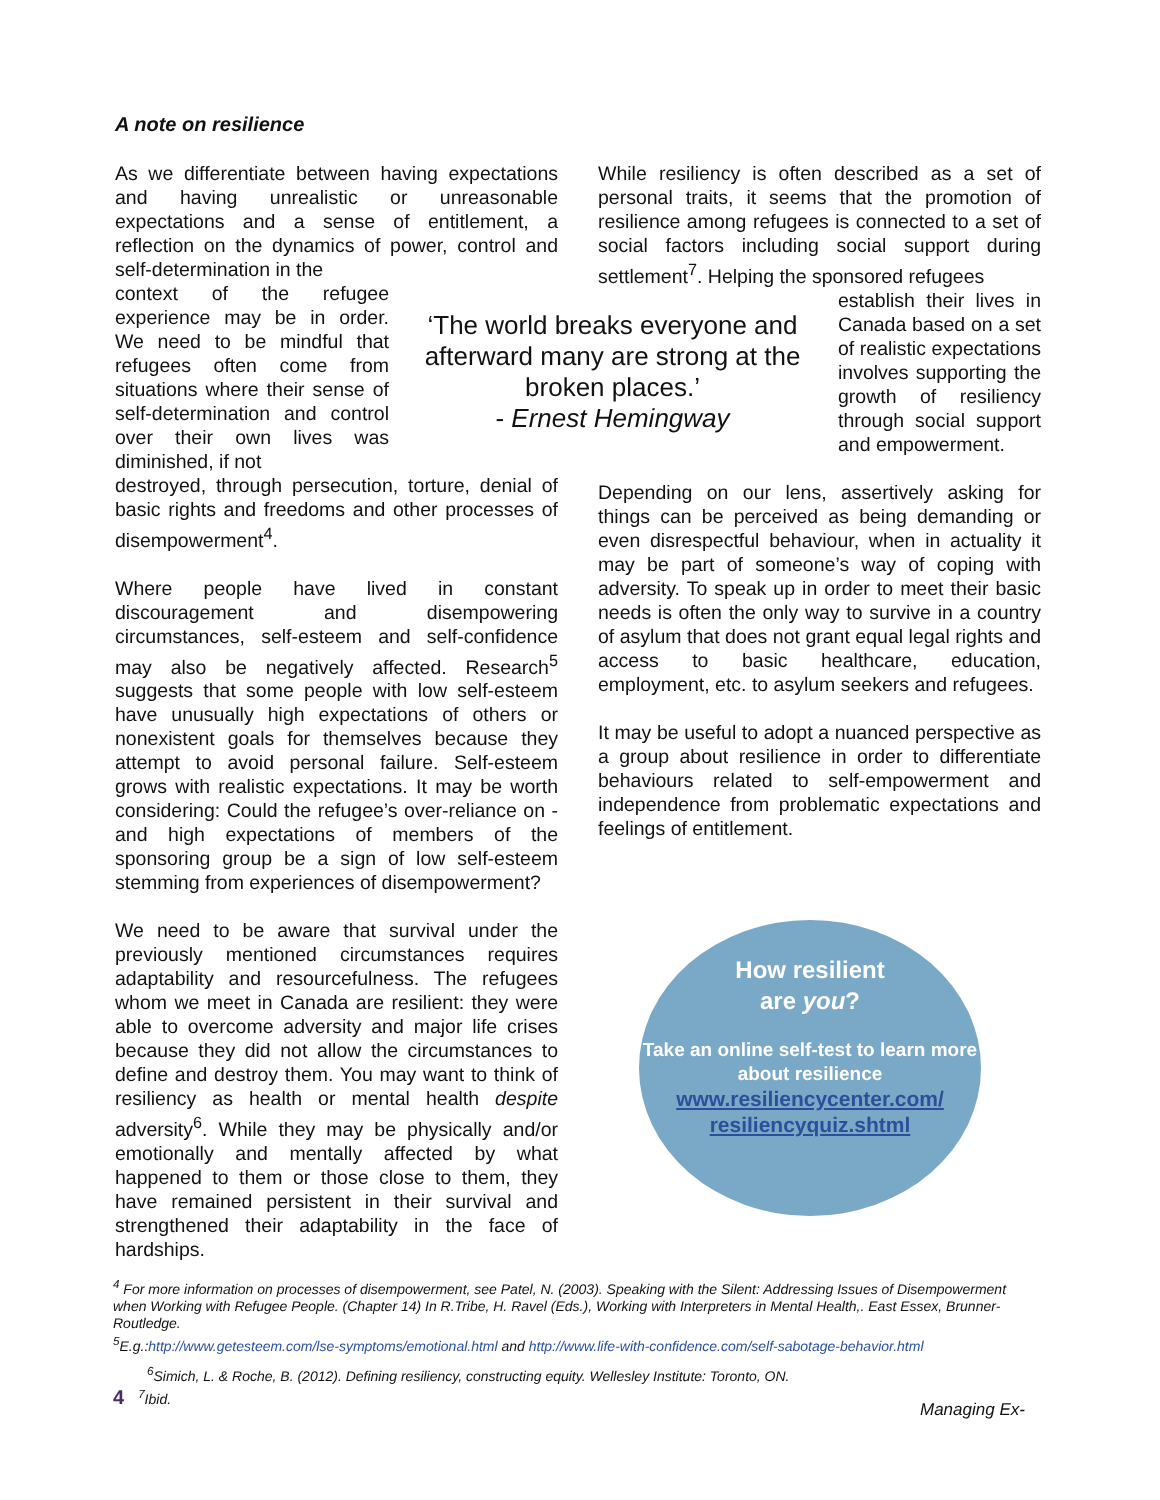A note on resilience
As we differentiate between having expectations and having unrealistic or unreasonable expectations and a sense of entitlement, a reflection on the dynamics of power, control and self-determination in the
context of the refugee experience may be in order. We need to be mindful that refugees often come from situations where their sense of self-determination and control over their own lives was diminished, if not
destroyed, through persecution, torture, denial of basic rights and freedoms and other processes of disempowerment<sup>4</sup>.
Where people have lived in constant discouragement and disempowering circumstances, self-esteem and self-confidence may also be negatively affected. Research<sup>5</sup> suggests that some people with low self-esteem have unusually high expectations of others or nonexistent goals for themselves because they attempt to avoid personal failure. Self-esteem grows with realistic expectations. It may be worth considering: Could the refugee’s over-reliance on - and high expectations of members of the sponsoring group be a sign of low self-esteem stemming from experiences of disempowerment?
We need to be aware that survival under the previously mentioned circumstances requires adaptability and resourcefulness. The refugees whom we meet in Canada are resilient: they were able to overcome adversity and major life crises because they did not allow the circumstances to define and destroy them. You may want to think of resiliency as health or mental health despite adversity<sup>6</sup>. While they may be physically and/or emotionally and mentally affected by what happened to them or those close to them, they have remained persistent in their survival and strengthened their adaptability in the face of hardships.
‘The world breaks everyone and afterward many are strong at the broken places.’
- Ernest Hemingway
While resiliency is often described as a set of personal traits, it seems that the promotion of resilience among refugees is connected to a set of social factors including social support during settlement<sup>7</sup>. Helping the sponsored refugees
establish their lives in Canada based on a set of realistic expectations involves supporting the growth of resiliency through social support and empowerment.
Depending on our lens, assertively asking for things can be perceived as being demanding or even disrespectful behaviour, when in actuality it may be part of someone’s way of coping with adversity. To speak up in order to meet their basic needs is often the only way to survive in a country of asylum that does not grant equal legal rights and access to basic healthcare, education, employment, etc. to asylum seekers and refugees.
It may be useful to adopt a nuanced perspective as a group about resilience in order to differentiate behaviours related to self-empowerment and independence from problematic expectations and feelings of entitlement.
How resilient
are you?
Take an online self-test to learn more about resilience
www.resiliencycenter.com/ resiliencyquiz.shtml
<sup>4</sup> For more information on processes of disempowerment, see Patel, N. (2003). Speaking with the Silent: Addressing Issues of Disempowerment when Working with Refugee People. (Chapter 14) In R.Tribe, H. Ravel (Eds.), Working with Interpreters in Mental Health,. East Essex, Brunner- Routledge.
<sup>5</sup> E.g.:http://www.getesteem.com/lse-symptoms/emotional.html and http://www.life-with-confidence.com/self-sabotage-behavior.html
<sup>6</sup> Simich, L. & Roche, B. (2012). Defining resiliency, constructing equity. Wellesley Institute: Toronto, ON.
4<sup>7</sup>Ibid.
Managing Ex-